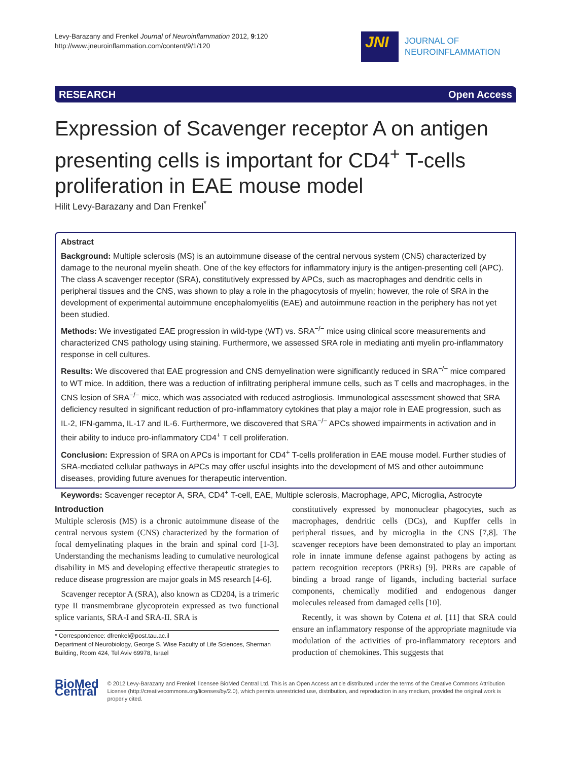Levy-Barazany and Frenkel Journal of Neuroinflammation 2012, 9:120
http://www.jneuroinflammation.com/content/9/1/120
JNI
JOURNAL OF
NEUROINFLAMMATION
RESEARCH Open Access
Expression of Scavenger receptor A on antigen presenting cells is important for CD4<sup>+</sup> T-cells proliferation in EAE mouse model
Hilit Levy-Barazany and Dan Frenkel<sup>*</sup>
Abstract
Background: Multiple sclerosis (MS) is an autoimmune disease of the central nervous system (CNS) characterized by damage to the neuronal myelin sheath. One of the key effectors for inflammatory injury is the antigen-presenting cell (APC). The class A scavenger receptor (SRA), constitutively expressed by APCs, such as macrophages and dendritic cells in peripheral tissues and the CNS, was shown to play a role in the phagocytosis of myelin; however, the role of SRA in the development of experimental autoimmune encephalomyelitis (EAE) and autoimmune reaction in the periphery has not yet been studied.
Methods: We investigated EAE progression in wild-type (WT) vs. SRA<sup>−/−</sup> mice using clinical score measurements and characterized CNS pathology using staining. Furthermore, we assessed SRA role in mediating anti myelin pro-inflammatory response in cell cultures.
Results: We discovered that EAE progression and CNS demyelination were significantly reduced in SRA<sup>−/−</sup> mice compared to WT mice. In addition, there was a reduction of infiltrating peripheral immune cells, such as T cells and macrophages, in the CNS lesion of SRA<sup>−/−</sup> mice, which was associated with reduced astrogliosis. Immunological assessment showed that SRA deficiency resulted in significant reduction of pro-inflammatory cytokines that play a major role in EAE progression, such as IL-2, IFN-gamma, IL-17 and IL-6. Furthermore, we discovered that SRA<sup>−/−</sup> APCs showed impairments in activation and in their ability to induce pro-inflammatory CD4<sup>+</sup> T cell proliferation.
Conclusion: Expression of SRA on APCs is important for CD4<sup>+</sup> T-cells proliferation in EAE mouse model. Further studies of SRA-mediated cellular pathways in APCs may offer useful insights into the development of MS and other autoimmune diseases, providing future avenues for therapeutic intervention.
Keywords: Scavenger receptor A, SRA, CD4<sup>+</sup> T-cell, EAE, Multiple sclerosis, Macrophage, APC, Microglia, Astrocyte
Introduction
Multiple sclerosis (MS) is a chronic autoimmune disease of the central nervous system (CNS) characterized by the formation of focal demyelinating plaques in the brain and spinal cord [1-3]. Understanding the mechanisms leading to cumulative neurological disability in MS and developing effective therapeutic strategies to reduce disease progression are major goals in MS research [4-6].
Scavenger receptor A (SRA), also known as CD204, is a trimeric type II transmembrane glycoprotein expressed as two functional splice variants, SRA-I and SRA-II. SRA is
* Correspondence: dfrenkel@post.tau.ac.il
Department of Neurobiology, George S. Wise Faculty of Life Sciences, Sherman Building, Room 424, Tel Aviv 69978, Israel
constitutively expressed by mononuclear phagocytes, such as macrophages, dendritic cells (DCs), and Kupffer cells in peripheral tissues, and by microglia in the CNS [7,8]. The scavenger receptors have been demonstrated to play an important role in innate immune defense against pathogens by acting as pattern recognition receptors (PRRs) [9]. PRRs are capable of binding a broad range of ligands, including bacterial surface components, chemically modified and endogenous danger molecules released from damaged cells [10].
Recently, it was shown by Cotena et al. [11] that SRA could ensure an inflammatory response of the appropriate magnitude via modulation of the activities of pro-inflammatory receptors and production of chemokines. This suggests that
BioMed Central
© 2012 Levy-Barazany and Frenkel; licensee BioMed Central Ltd. This is an Open Access article distributed under the terms of the Creative Commons Attribution License (http://creativecommons.org/licenses/by/2.0), which permits unrestricted use, distribution, and reproduction in any medium, provided the original work is properly cited.